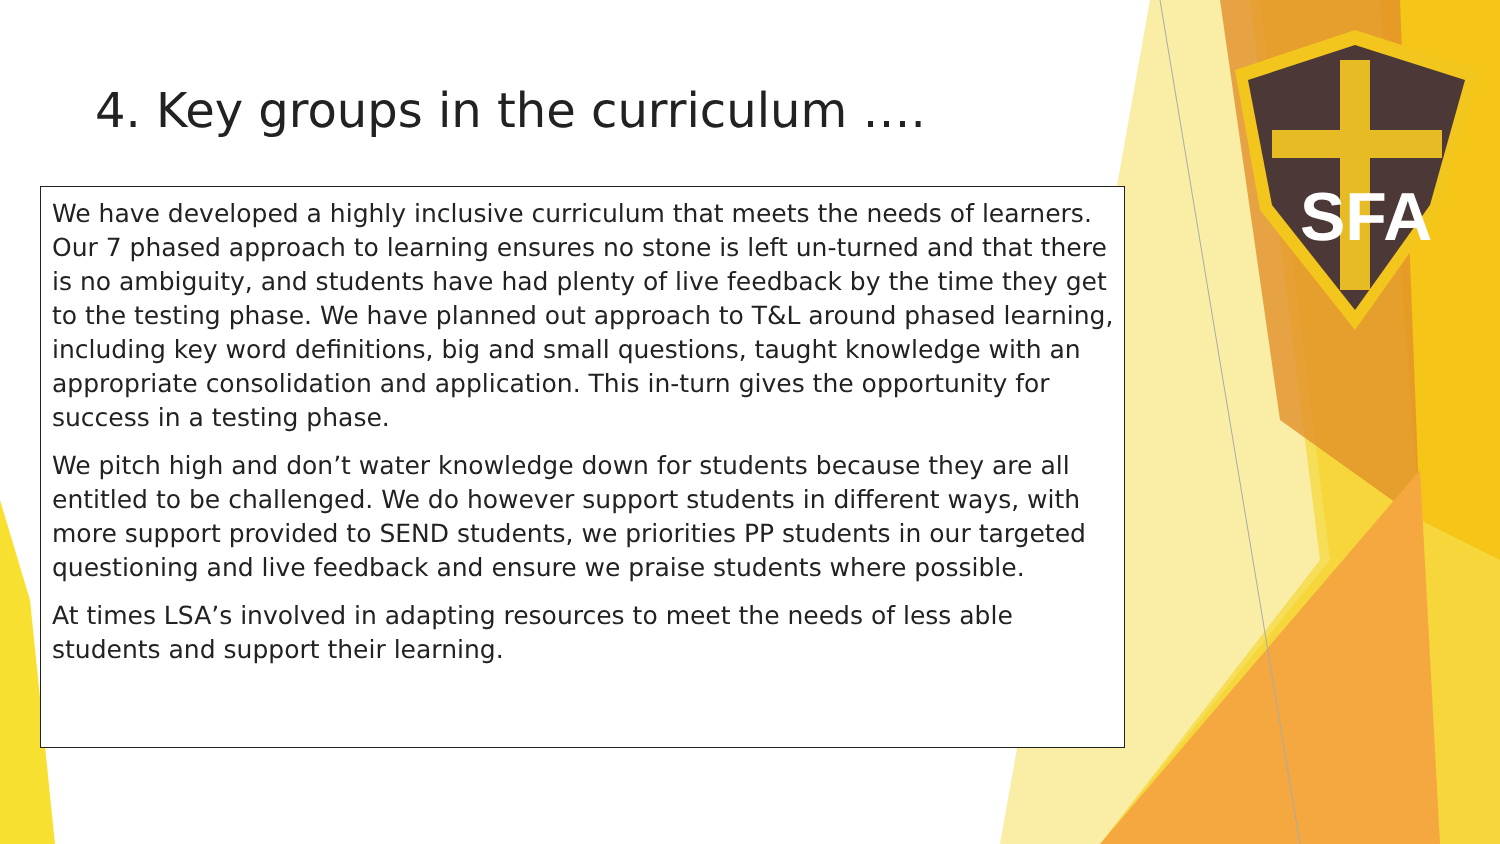SFA
4. Key groups in the curriculum ….
We have developed a highly inclusive curriculum that meets the needs of learners. Our 7 phased approach to learning ensures no stone is left un-turned and that there is no ambiguity, and students have had plenty of live feedback by the time they get to the testing phase. We have planned out approach to T&L around phased learning, including key word definitions, big and small questions, taught knowledge with an appropriate consolidation and application. This in-turn gives the opportunity for success in a testing phase.
We pitch high and don’t water knowledge down for students because they are all entitled to be challenged. We do however support students in different ways, with more support provided to SEND students, we priorities PP students in our targeted questioning and live feedback and ensure we praise students where possible.
At times LSA’s involved in adapting resources to meet the needs of less able students and support their learning.